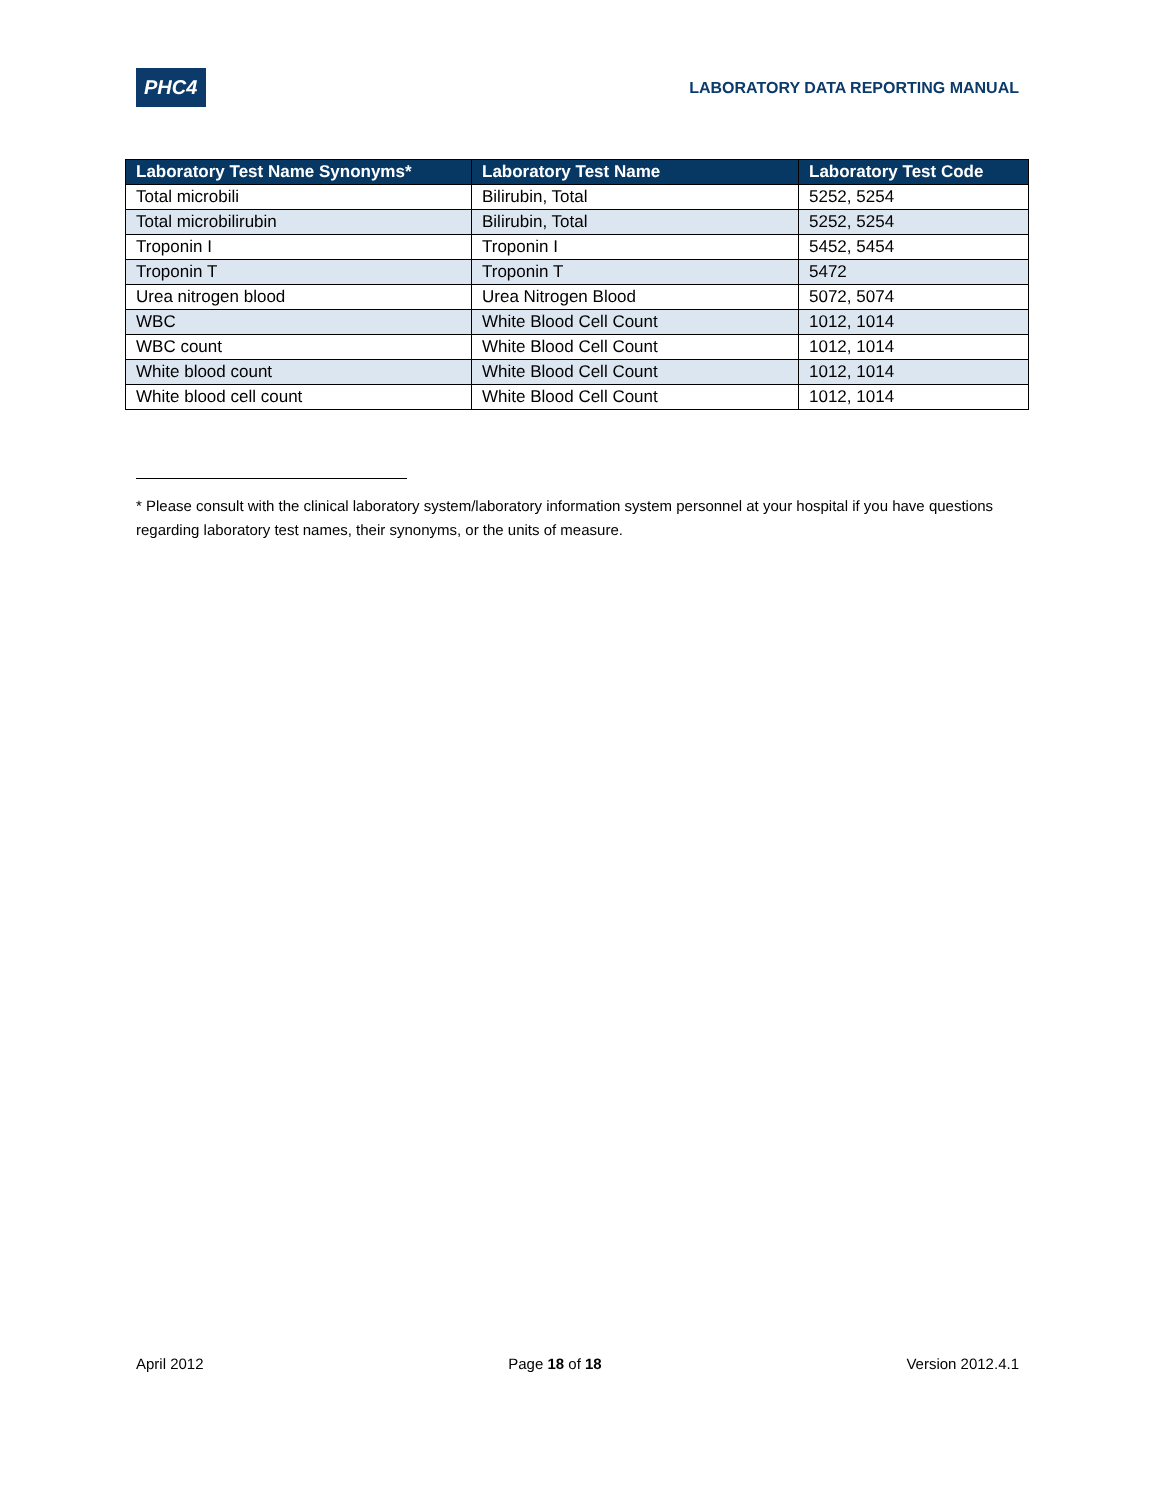PHC4
LABORATORY DATA REPORTING MANUAL
| Laboratory Test Name Synonyms* | Laboratory Test Name | Laboratory Test Code |
| --- | --- | --- |
| Total microbili | Bilirubin, Total | 5252, 5254 |
| Total microbilirubin | Bilirubin, Total | 5252, 5254 |
| Troponin I | Troponin I | 5452, 5454 |
| Troponin T | Troponin T | 5472 |
| Urea nitrogen blood | Urea Nitrogen Blood | 5072, 5074 |
| WBC | White Blood Cell Count | 1012, 1014 |
| WBC count | White Blood Cell Count | 1012, 1014 |
| White blood count | White Blood Cell Count | 1012, 1014 |
| White blood cell count | White Blood Cell Count | 1012, 1014 |
* Please consult with the clinical laboratory system/laboratory information system personnel at your hospital if you have questions regarding laboratory test names, their synonyms, or the units of measure.
April 2012 Page 18 of 18 Version 2012.4.1